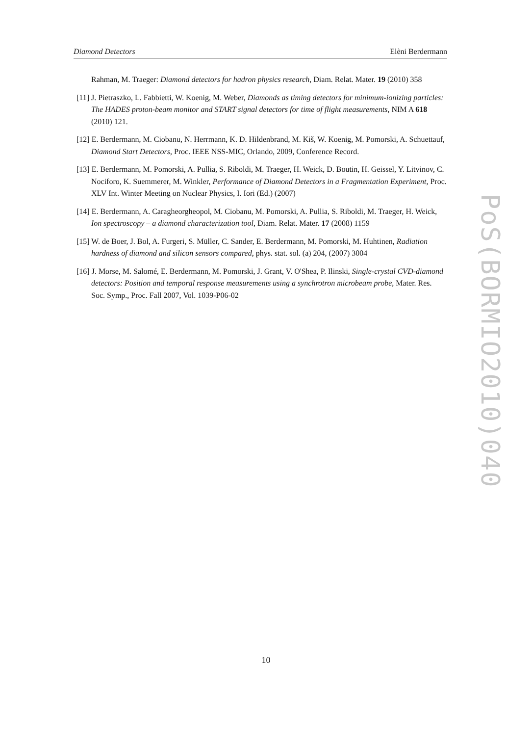Diamond Detectors Elèni Berdermann
Rahman, M. Traeger: Diamond detectors for hadron physics research, Diam. Relat. Mater. 19 (2010) 358
[11] J. Pietraszko, L. Fabbietti, W. Koenig, M. Weber, Diamonds as timing detectors for minimum-ionizing particles: The HADES proton-beam monitor and START signal detectors for time of flight measurements, NIM A 618 (2010) 121.
[12] E. Berdermann, M. Ciobanu, N. Herrmann, K. D. Hildenbrand, M. Kiš, W. Koenig, M. Pomorski, A. Schuettauf, Diamond Start Detectors, Proc. IEEE NSS-MIC, Orlando, 2009, Conference Record.
[13] E. Berdermann, M. Pomorski, A. Pullia, S. Riboldi, M. Traeger, H. Weick, D. Boutin, H. Geissel, Y. Litvinov, C. Nociforo, K. Suemmerer, M. Winkler, Performance of Diamond Detectors in a Fragmentation Experiment, Proc. XLV Int. Winter Meeting on Nuclear Physics, I. Iori (Ed.) (2007)
[14] E. Berdermann, A. Caragheorgheopol, M. Ciobanu, M. Pomorski, A. Pullia, S. Riboldi, M. Traeger, H. Weick, Ion spectroscopy – a diamond characterization tool, Diam. Relat. Mater. 17 (2008) 1159
[15] W. de Boer, J. Bol, A. Furgeri, S. Müller, C. Sander, E. Berdermann, M. Pomorski, M. Huhtinen, Radiation hardness of diamond and silicon sensors compared, phys. stat. sol. (a) 204, (2007) 3004
[16] J. Morse, M. Salomé, E. Berdermann, M. Pomorski, J. Grant, V. O'Shea, P. Ilinski, Single-crystal CVD-diamond detectors: Position and temporal response measurements using a synchrotron microbeam probe, Mater. Res. Soc. Symp., Proc. Fall 2007, Vol. 1039-P06-02
PoS(BORMIO2010)040
10